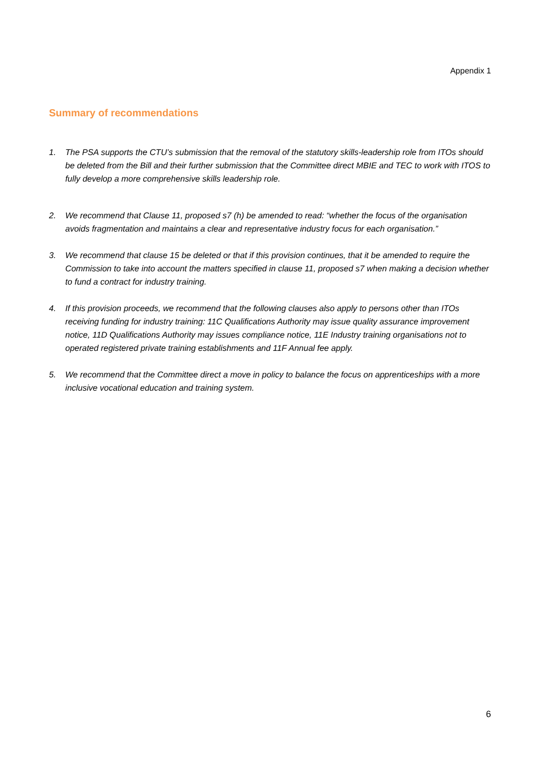Appendix 1
Summary of recommendations
1. The PSA supports the CTU’s submission that the removal of the statutory skills-leadership role from ITOs should be deleted from the Bill and their further submission that the Committee direct MBIE and TEC to work with ITOS to fully develop a more comprehensive skills leadership role.
2. We recommend that Clause 11, proposed s7 (h) be amended to read: “whether the focus of the organisation avoids fragmentation and maintains a clear and representative industry focus for each organisation.”
3. We recommend that clause 15 be deleted or that if this provision continues, that it be amended to require the Commission to take into account the matters specified in clause 11, proposed s7 when making a decision whether to fund a contract for industry training.
4. If this provision proceeds, we recommend that the following clauses also apply to persons other than ITOs receiving funding for industry training: 11C Qualifications Authority may issue quality assurance improvement notice, 11D Qualifications Authority may issues compliance notice, 11E Industry training organisations not to operated registered private training establishments and 11F Annual fee apply.
5. We recommend that the Committee direct a move in policy to balance the focus on apprenticeships with a more inclusive vocational education and training system.
6